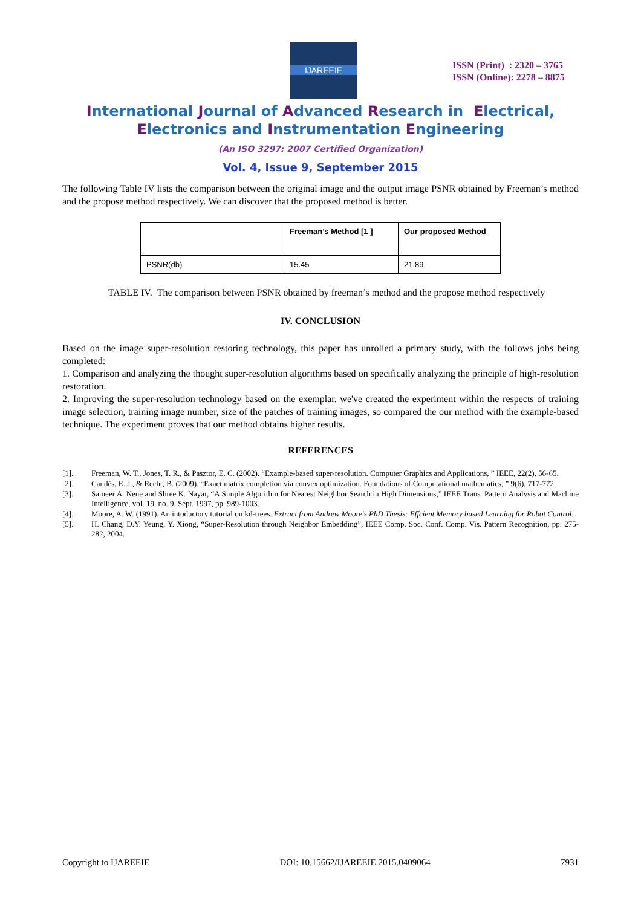IJAREEIE
ISSN (Print) : 2320 – 3765
ISSN (Online): 2278 – 8875
International Journal of Advanced Research in Electrical,
Electronics and Instrumentation Engineering
(An ISO 3297: 2007 Certified Organization)
Vol. 4, Issue 9, September 2015
The following Table IV lists the comparison between the original image and the output image PSNR obtained by Freeman’s method and the propose method respectively. We can discover that the proposed method is better.
| | Freeman’s Method [1 ] | Our proposed Method |
| --- | --- | --- |
| PSNR(db) | 15.45 | 21.89 |
TABLE IV. The comparison between PSNR obtained by freeman’s method and the propose method respectively
IV. CONCLUSION
Based on the image super-resolution restoring technology, this paper has unrolled a primary study, with the follows jobs being completed:
1. Comparison and analyzing the thought super-resolution algorithms based on specifically analyzing the principle of high-resolution restoration.
2. Improving the super-resolution technology based on the exemplar. we've created the experiment within the respects of training image selection, training image number, size of the patches of training images, so compared the our method with the example-based technique. The experiment proves that our method obtains higher results.
REFERENCES
[1]. Freeman, W. T., Jones, T. R., & Pasztor, E. C. (2002). “Example-based super-resolution. Computer Graphics and Applications, ” IEEE, 22(2), 56-65.
[2]. Candès, E. J., & Recht, B. (2009). “Exact matrix completion via convex optimization. Foundations of Computational mathematics, ” 9(6), 717-772.
[3]. Sameer A. Nene and Shree K. Nayar, “A Simple Algorithm for Nearest Neighbor Search in High Dimensions,” IEEE Trans. Pattern Analysis and Machine Intelligence, vol. 19, no. 9, Sept. 1997, pp. 989-1003.
[4]. Moore, A. W. (1991). An intoductory tutorial on kd-trees. Extract from Andrew Moore's PhD Thesis: Effcient Memory based Learning for Robot Control.
[5]. H. Chang, D.Y. Yeung, Y. Xiong, “Super-Resolution through Neighbor Embedding”, IEEE Comp. Soc. Conf. Comp. Vis. Pattern Recognition, pp. 275-282, 2004.
Copyright to IJAREEIE DOI: 10.15662/IJAREEIE.2015.0409064 7931